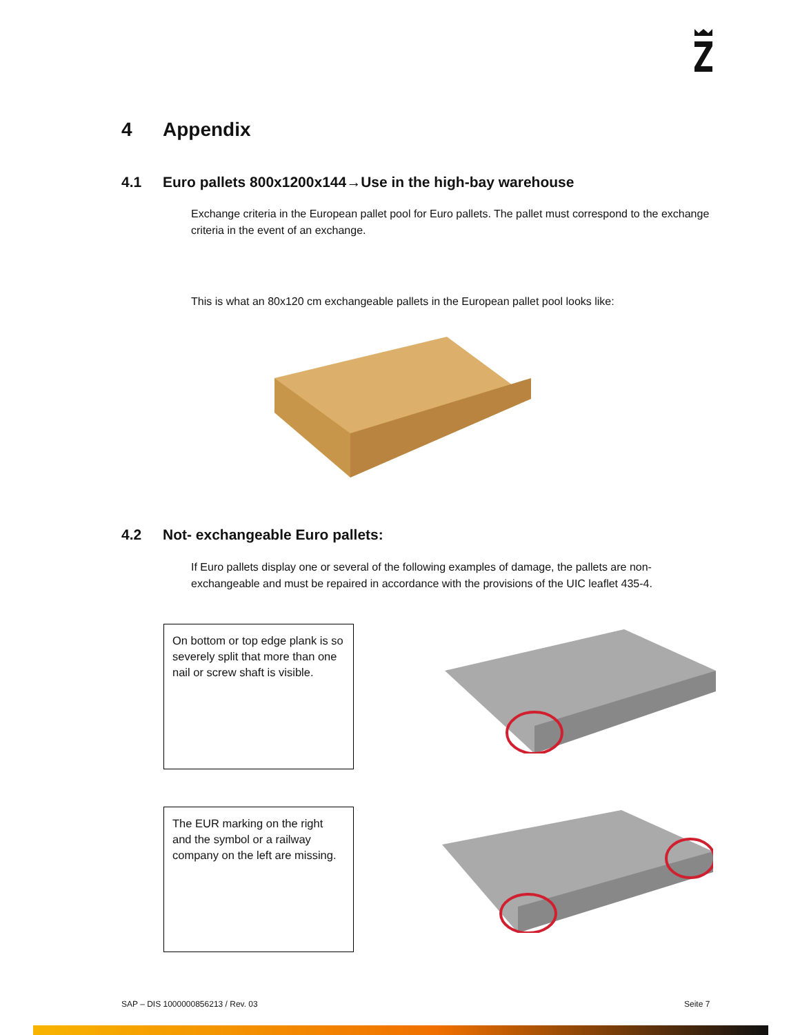4 Appendix
4.1 Euro pallets 800x1200x144→Use in the high-bay warehouse
Exchange criteria in the European pallet pool for Euro pallets. The pallet must correspond to the exchange criteria in the event of an exchange.
This is what an 80x120 cm exchangeable pallets in the European pallet pool looks like:
4.2 Not- exchangeable Euro pallets:
If Euro pallets display one or several of the following examples of damage, the pallets are non-exchangeable and must be repaired in accordance with the provisions of the UIC leaflet 435-4.
On bottom or top edge plank is so severely split that more than one nail or screw shaft is visible.
The EUR marking on the right and the symbol or a railway company on the left are missing.
SAP – DIS 1000000856213 / Rev. 03
Seite 7